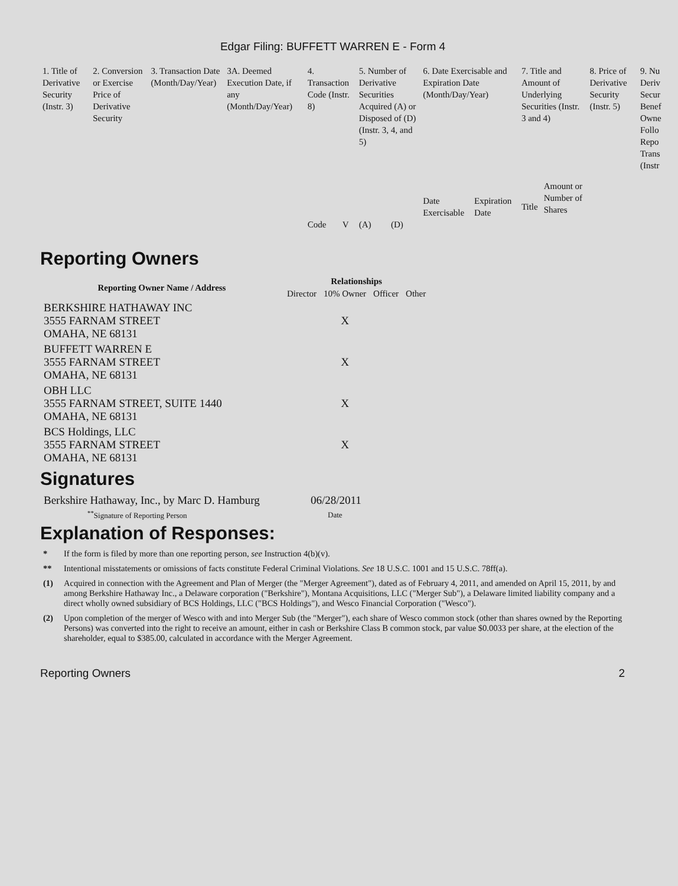Edgar Filing: BUFFETT WARREN E - Form 4
| 1. Title of Derivative Security (Instr. 3) | 2. Conversion or Exercise Price of Derivative Security | 3. Transaction Date (Month/Day/Year) | 3A. Deemed Execution Date, if any (Month/Day/Year) | 4. Transaction Code (Instr. 8) | | 5. Number of Derivative Securities Acquired (A) or Disposed of (D) (Instr. 3, 4, and 5) | | 6. Date Exercisable and Expiration Date (Month/Day/Year) | | 7. Title and Amount of Underlying Securities (Instr. 3 and 4) | | 8. Price of Derivative Security (Instr. 5) | 9. Nu Deriv Secur Benef Owne Follo Repo Trans (Instr |
| | | | | | | | | Date Exercisable | Expiration Date | Title | Amount or Number of Shares | | |
| | | | | Code | V | (A) | (D) | | | | | | |
Reporting Owners
| Reporting Owner Name / Address | Relationships | | | |
| --- | --- | --- | --- | --- |
| | Director | 10% Owner | Officer | Other |
| BERKSHIRE HATHAWAY INC 3555 FARNAM STREET OMAHA, NE 68131 | | X | | |
| BUFFETT WARREN E 3555 FARNAM STREET OMAHA, NE 68131 | | X | | |
| OBH LLC 3555 FARNAM STREET, SUITE 1440 OMAHA, NE 68131 | | X | | |
| BCS Holdings, LLC 3555 FARNAM STREET OMAHA, NE 68131 | | X | | |
Signatures
| Berkshire Hathaway, Inc., by Marc D. Hamburg | 06/28/2011 |
| <sup>**</sup> Signature of Reporting Person | Date |
Explanation of Responses:
* If the form is filed by more than one reporting person, see Instruction 4(b)(v).
** Intentional misstatements or omissions of facts constitute Federal Criminal Violations. See 18 U.S.C. 1001 and 15 U.S.C. 78ff(a).
(1) Acquired in connection with the Agreement and Plan of Merger (the "Merger Agreement"), dated as of February 4, 2011, and amended on April 15, 2011, by and among Berkshire Hathaway Inc., a Delaware corporation ("Berkshire"), Montana Acquisitions, LLC ("Merger Sub"), a Delaware limited liability company and a direct wholly owned subsidiary of BCS Holdings, LLC ("BCS Holdings"), and Wesco Financial Corporation ("Wesco").
(2) Upon completion of the merger of Wesco with and into Merger Sub (the "Merger"), each share of Wesco common stock (other than shares owned by the Reporting Persons) was converted into the right to receive an amount, either in cash or Berkshire Class B common stock, par value $0.0033 per share, at the election of the shareholder, equal to $385.00, calculated in accordance with the Merger Agreement.
Reporting Owners 2